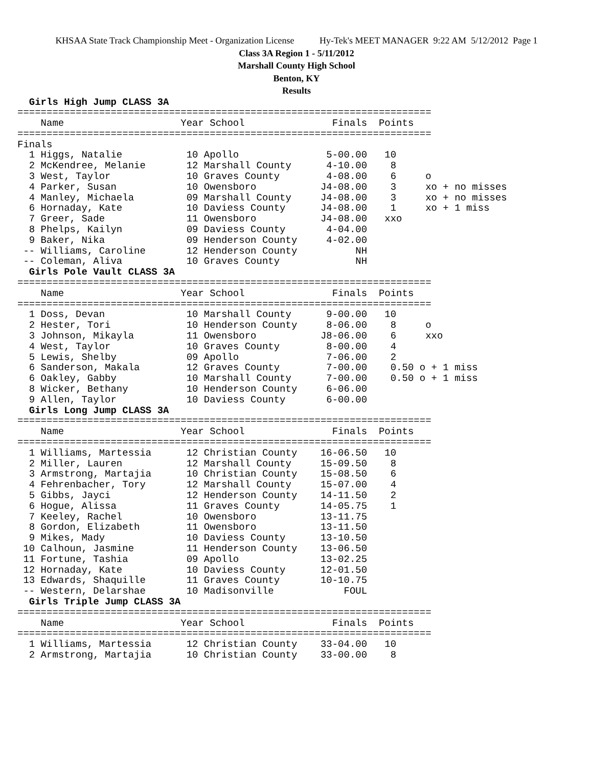KHSAA State Track Championship Meet - Organization License Hy-Tek's MEET MANAGER 9:22 AM 5/12/2012 Page 1
Class 3A Region 1 - 5/11/2012
Marshall County High School
Benton, KY
Results
  Girls High Jump CLASS 3A
=======================================================================
    Name                    Year School               Finals  Points
=======================================================================
Finals
  1 Higgs, Natalie           10 Apollo               5-00.00   10
  2 McKendree, Melanie       12 Marshall County      4-10.00    8
  3 West, Taylor             10 Graves County        4-08.00    6     o
  4 Parker, Susan            10 Owensboro           J4-08.00    3     xo + no misses
  4 Manley, Michaela         09 Marshall County     J4-08.00    3     xo + no misses
  6 Hornaday, Kate           10 Daviess County      J4-08.00    1     xo + 1 miss
  7 Greer, Sade              11 Owensboro           J4-08.00   xxo
  8 Phelps, Kailyn           09 Daviess County       4-04.00
  9 Baker, Nika              09 Henderson County     4-02.00
 -- Williams, Caroline       12 Henderson County          NH
 -- Coleman, Aliva           10 Graves County             NH
  Girls Pole Vault CLASS 3A
=======================================================================
    Name                    Year School               Finals  Points
=======================================================================
  1 Doss, Devan              10 Marshall County      9-00.00   10
  2 Hester, Tori             10 Henderson County     8-06.00    8     o
  3 Johnson, Mikayla         11 Owensboro           J8-06.00    6     xxo
  4 West, Taylor             10 Graves County        8-00.00    4
  5 Lewis, Shelby            09 Apollo               7-06.00    2
  6 Sanderson, Makala        12 Graves County        7-00.00    0.50 o + 1 miss
  6 Oakley, Gabby            10 Marshall County      7-00.00    0.50 o + 1 miss
  8 Wicker, Bethany          10 Henderson County     6-06.00
  9 Allen, Taylor            10 Daviess County       6-00.00
  Girls Long Jump CLASS 3A
=======================================================================
    Name                    Year School               Finals  Points
=======================================================================
  1 Williams, Martessia      12 Christian County    16-06.50   10
  2 Miller, Lauren           12 Marshall County     15-09.50    8
  3 Armstrong, Martajia      10 Christian County    15-08.50    6
  4 Fehrenbacher, Tory       12 Marshall County     15-07.00    4
  5 Gibbs, Jayci             12 Henderson County    14-11.50    2
  6 Hogue, Alissa            11 Graves County       14-05.75    1
  7 Keeley, Rachel           10 Owensboro           13-11.75
  8 Gordon, Elizabeth        11 Owensboro           13-11.50
  9 Mikes, Mady              10 Daviess County      13-10.50
 10 Calhoun, Jasmine         11 Henderson County    13-06.50
 11 Fortune, Tashia          09 Apollo              13-02.25
 12 Hornaday, Kate           10 Daviess County      12-01.50
 13 Edwards, Shaquille       11 Graves County       10-10.75
 -- Western, Delarshae       10 Madisonville            FOUL
  Girls Triple Jump CLASS 3A
=======================================================================
    Name                    Year School               Finals  Points
=======================================================================
  1 Williams, Martessia      12 Christian County    33-04.00   10
  2 Armstrong, Martajia      10 Christian County    33-00.00    8